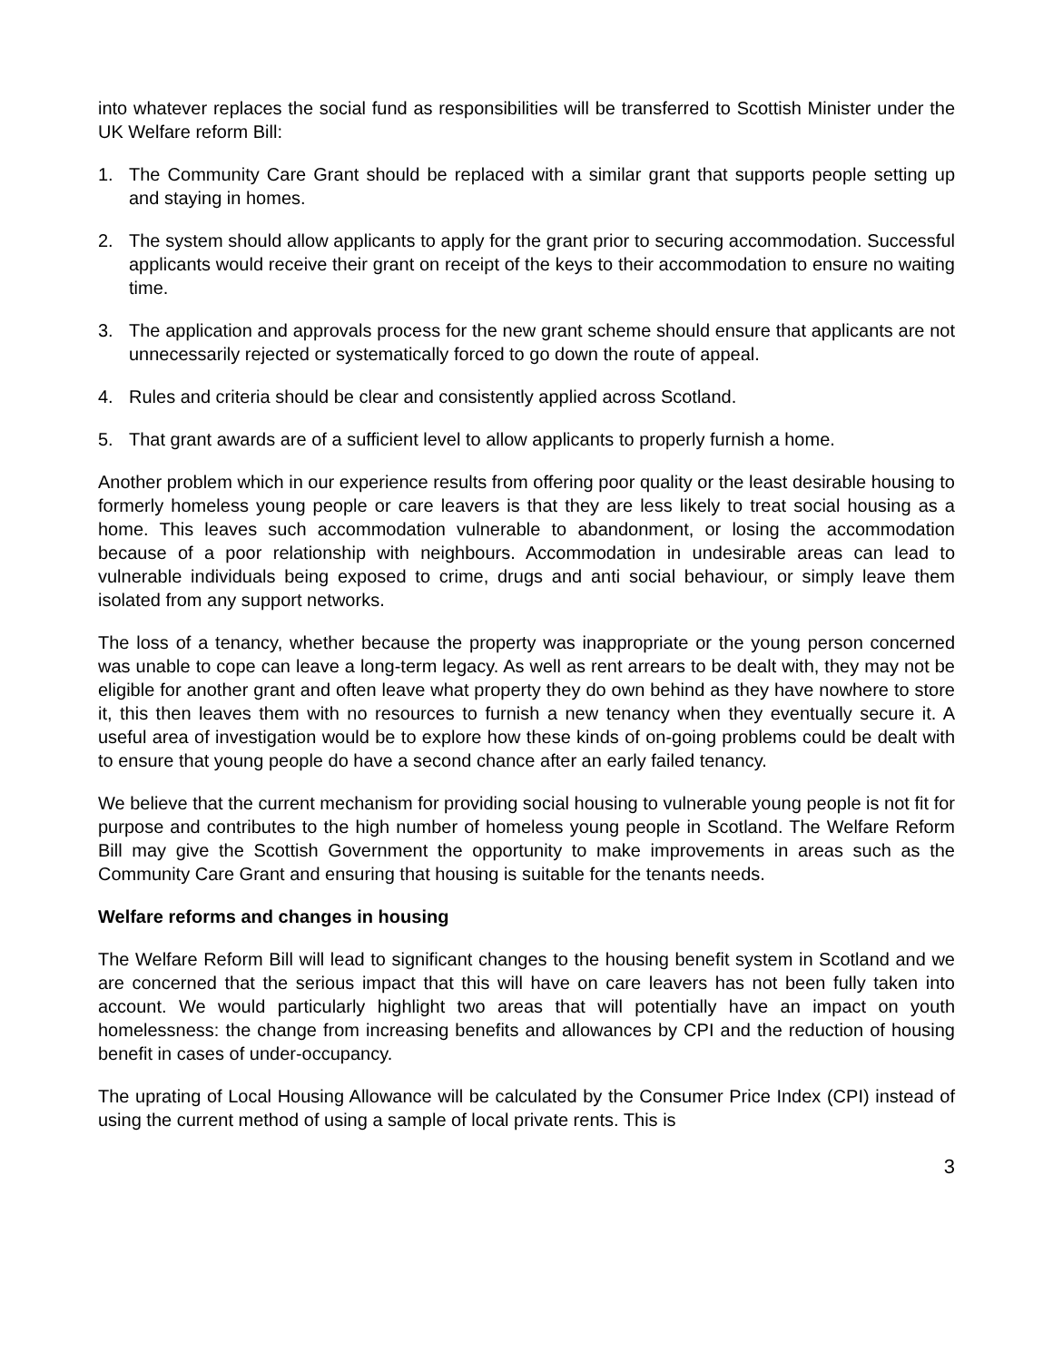into whatever replaces the social fund as responsibilities will be transferred to Scottish Minister under the UK Welfare reform Bill:
1. The Community Care Grant should be replaced with a similar grant that supports people setting up and staying in homes.
2. The system should allow applicants to apply for the grant prior to securing accommodation. Successful applicants would receive their grant on receipt of the keys to their accommodation to ensure no waiting time.
3. The application and approvals process for the new grant scheme should ensure that applicants are not unnecessarily rejected or systematically forced to go down the route of appeal.
4. Rules and criteria should be clear and consistently applied across Scotland.
5. That grant awards are of a sufficient level to allow applicants to properly furnish a home.
Another problem which in our experience results from offering poor quality or the least desirable housing to formerly homeless young people or care leavers is that they are less likely to treat social housing as a home. This leaves such accommodation vulnerable to abandonment, or losing the accommodation because of a poor relationship with neighbours. Accommodation in undesirable areas can lead to vulnerable individuals being exposed to crime, drugs and anti social behaviour, or simply leave them isolated from any support networks.
The loss of a tenancy, whether because the property was inappropriate or the young person concerned was unable to cope can leave a long-term legacy. As well as rent arrears to be dealt with, they may not be eligible for another grant and often leave what property they do own behind as they have nowhere to store it, this then leaves them with no resources to furnish a new tenancy when they eventually secure it. A useful area of investigation would be to explore how these kinds of on-going problems could be dealt with to ensure that young people do have a second chance after an early failed tenancy.
We believe that the current mechanism for providing social housing to vulnerable young people is not fit for purpose and contributes to the high number of homeless young people in Scotland. The Welfare Reform Bill may give the Scottish Government the opportunity to make improvements in areas such as the Community Care Grant and ensuring that housing is suitable for the tenants needs.
Welfare reforms and changes in housing
The Welfare Reform Bill will lead to significant changes to the housing benefit system in Scotland and we are concerned that the serious impact that this will have on care leavers has not been fully taken into account. We would particularly highlight two areas that will potentially have an impact on youth homelessness: the change from increasing benefits and allowances by CPI and the reduction of housing benefit in cases of under-occupancy.
The uprating of Local Housing Allowance will be calculated by the Consumer Price Index (CPI) instead of using the current method of using a sample of local private rents. This is
3